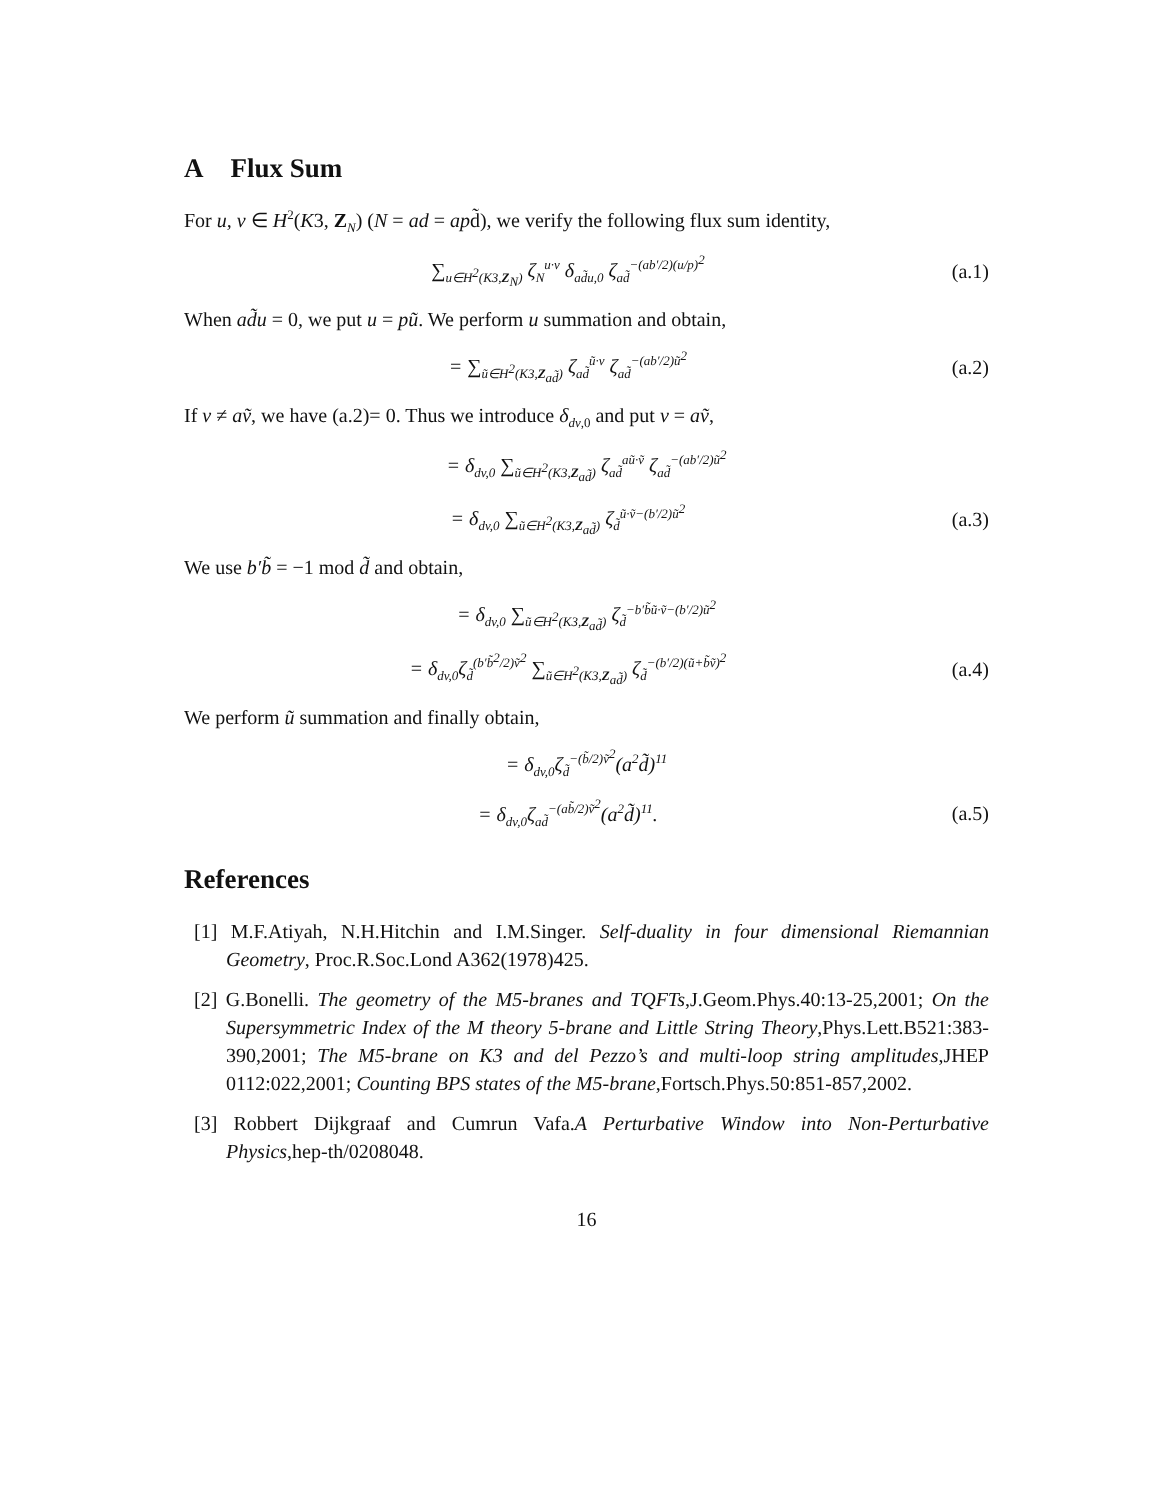A Flux Sum
For u, v ∈ H<sup>2</sup>(K3, Z<sub>N</sub>) (N = ad = apd̃), we verify the following flux sum identity,
∑<sub>u∈H<sup>2</sup>(K3,Z<sub>N</sub>)</sub> ζ<sub>N</sub><sup>u·v</sup> δ<sub>ad̃u,0</sub> ζ<sub>ad̃</sub><sup>−(ab′/2)(u/p)<sup>2</sup></sup>
(a.1)
When ad̃u = 0, we put u = pũ. We perform u summation and obtain,
= ∑<sub>ũ∈H<sup>2</sup>(K3,Z<sub>ad̃</sub>)</sub> ζ<sub>ad̃</sub><sup>ũ·v</sup> ζ<sub>ad̃</sub><sup>−(ab′/2)ũ<sup>2</sup></sup>
(a.2)
If v ≠ aṽ, we have (a.2)= 0. Thus we introduce δ<sub>dv,0</sub> and put v = aṽ,
= δ<sub>dv,0</sub> ∑<sub>ũ∈H<sup>2</sup>(K3,Z<sub>ad̃</sub>)</sub> ζ<sub>ad̃</sub><sup>aũ·ṽ</sup> ζ<sub>ad̃</sub><sup>−(ab′/2)ũ<sup>2</sup></sup>
= δ<sub>dv,0</sub> ∑<sub>ũ∈H<sup>2</sup>(K3,Z<sub>ad̃</sub>)</sub> ζ<sub>d̃</sub><sup>ũ·ṽ−(b′/2)ũ<sup>2</sup></sup>
(a.3)
We use b′b̃ = −1 mod d̃ and obtain,
= δ<sub>dv,0</sub> ∑<sub>ũ∈H<sup>2</sup>(K3,Z<sub>ad̃</sub>)</sub> ζ<sub>d̃</sub><sup>−b′b̃ũ·ṽ−(b′/2)ũ<sup>2</sup></sup>
= δ<sub>dv,0</sub>ζ<sub>d̃</sub><sup>(b′b̃<sup>2</sup>/2)ṽ<sup>2</sup></sup> ∑<sub>ũ∈H<sup>2</sup>(K3,Z<sub>ad̃</sub>)</sub> ζ<sub>d̃</sub><sup>−(b′/2)(ũ+b̃ṽ)<sup>2</sup></sup>
(a.4)
We perform ũ summation and finally obtain,
= δ<sub>dv,0</sub>ζ<sub>d̃</sub><sup>−(b̃/2)ṽ<sup>2</sup></sup>(a<sup>2</sup>d̃)<sup>11</sup>
= δ<sub>dv,0</sub>ζ<sub>ad̃</sub><sup>−(ab̃/2)ṽ<sup>2</sup></sup>(a<sup>2</sup>d̃)<sup>11</sup>. (a.5)
References
[1] M.F.Atiyah, N.H.Hitchin and I.M.Singer. Self-duality in four dimensional Riemannian Geometry, Proc.R.Soc.Lond A362(1978)425.
[2] G.Bonelli. The geometry of the M5-branes and TQFTs,J.Geom.Phys.40:13-25,2001; On the Supersymmetric Index of the M theory 5-brane and Little String Theory,Phys.Lett.B521:383-390,2001; The M5-brane on K3 and del Pezzo’s and multi-loop string amplitudes,JHEP 0112:022,2001; Counting BPS states of the M5-brane,Fortsch.Phys.50:851-857,2002.
[3] Robbert Dijkgraaf and Cumrun Vafa.A Perturbative Window into Non-Perturbative Physics,hep-th/0208048.
16